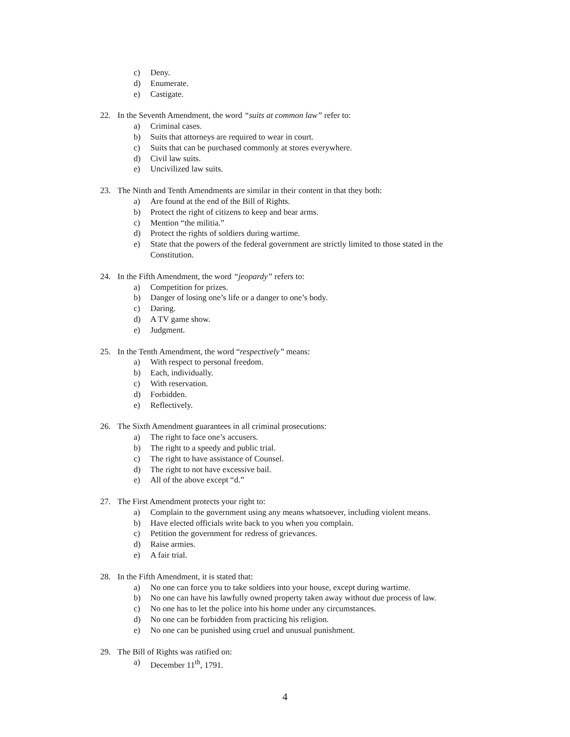c) Deny.
d) Enumerate.
e) Castigate.
22. In the Seventh Amendment, the word “suits at common law” refer to:
a) Criminal cases.
b) Suits that attorneys are required to wear in court.
c) Suits that can be purchased commonly at stores everywhere.
d) Civil law suits.
e) Uncivilized law suits.
23. The Ninth and Tenth Amendments are similar in their content in that they both:
a) Are found at the end of the Bill of Rights.
b) Protect the right of citizens to keep and bear arms.
c) Mention “the militia.”
d) Protect the rights of soldiers during wartime.
e) State that the powers of the federal government are strictly limited to those stated in the Constitution.
24. In the Fifth Amendment, the word “jeopardy” refers to:
a) Competition for prizes.
b) Danger of losing one’s life or a danger to one’s body.
c) Daring.
d) A TV game show.
e) Judgment.
25. In the Tenth Amendment, the word “respectively” means:
a) With respect to personal freedom.
b) Each, individually.
c) With reservation.
d) Forbidden.
e) Reflectively.
26. The Sixth Amendment guarantees in all criminal prosecutions:
a) The right to face one’s accusers.
b) The right to a speedy and public trial.
c) The right to have assistance of Counsel.
d) The right to not have excessive bail.
e) All of the above except “d.”
27. The First Amendment protects your right to:
a) Complain to the government using any means whatsoever, including violent means.
b) Have elected officials write back to you when you complain.
c) Petition the government for redress of grievances.
d) Raise armies.
e) A fair trial.
28. In the Fifth Amendment, it is stated that:
a) No one can force you to take soldiers into your house, except during wartime.
b) No one can have his lawfully owned property taken away without due process of law.
c) No one has to let the police into his home under any circumstances.
d) No one can be forbidden from practicing his religion.
e) No one can be punished using cruel and unusual punishment.
29. The Bill of Rights was ratified on:
a) December 11<sup>th</sup>, 1791.
4